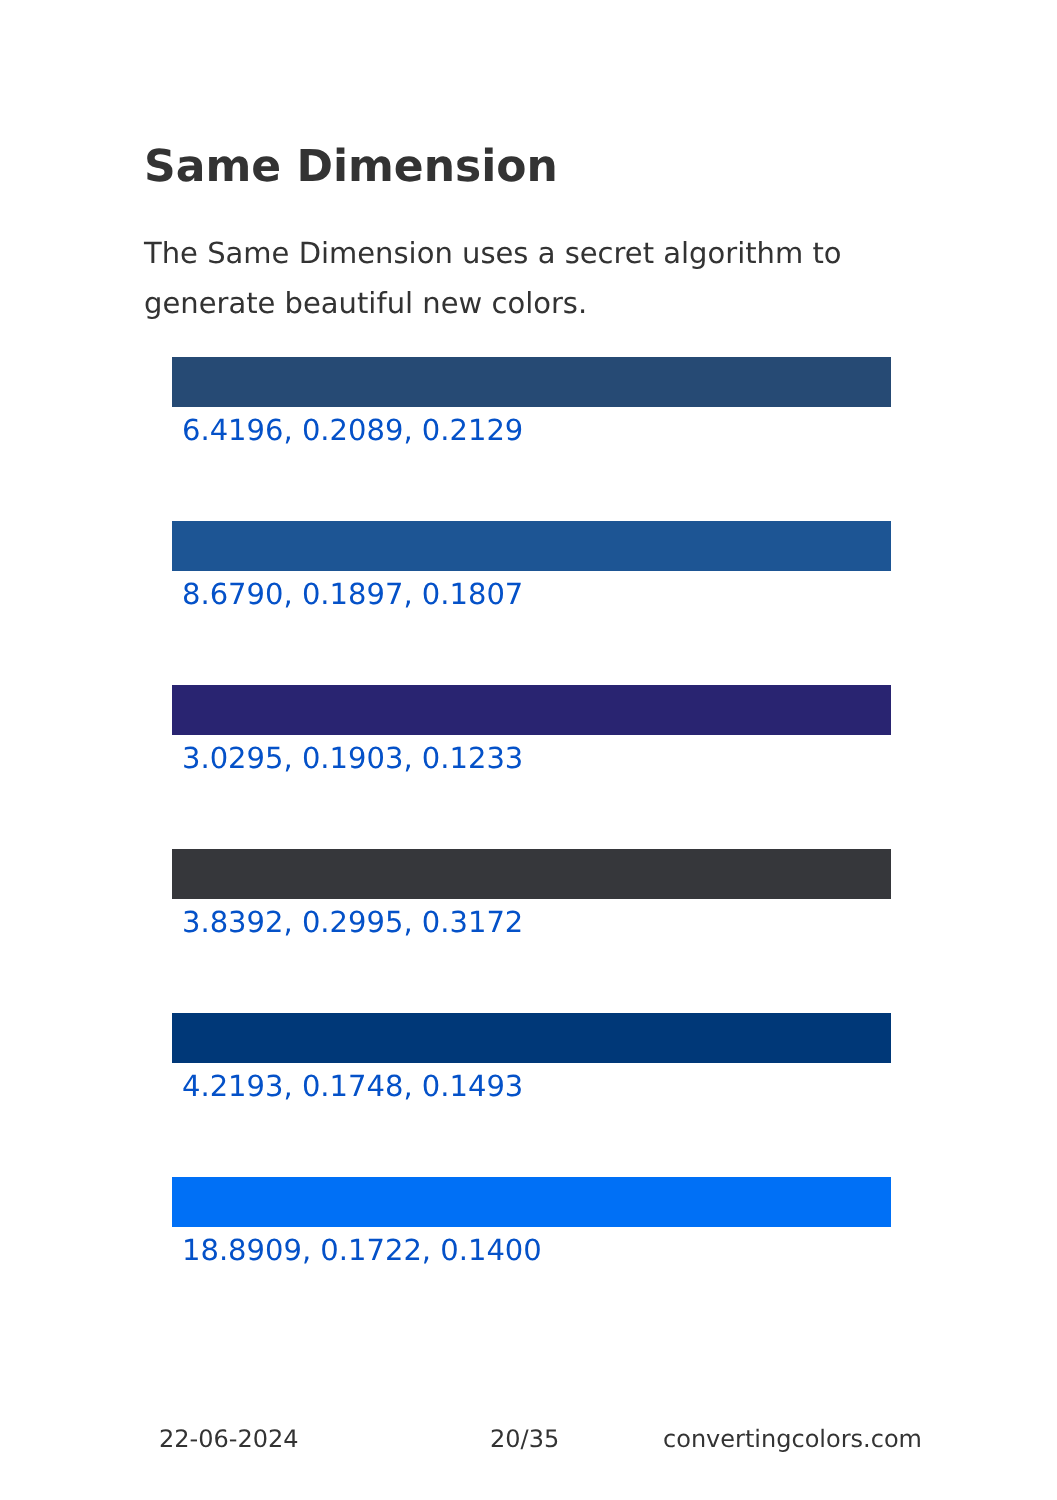Same Dimension
The Same Dimension uses a secret algorithm to generate beautiful new colors.
6.4196, 0.2089, 0.2129
8.6790, 0.1897, 0.1807
3.0295, 0.1903, 0.1233
3.8392, 0.2995, 0.3172
4.2193, 0.1748, 0.1493
18.8909, 0.1722, 0.1400
22-06-2024 20/35 convertingcolors.com